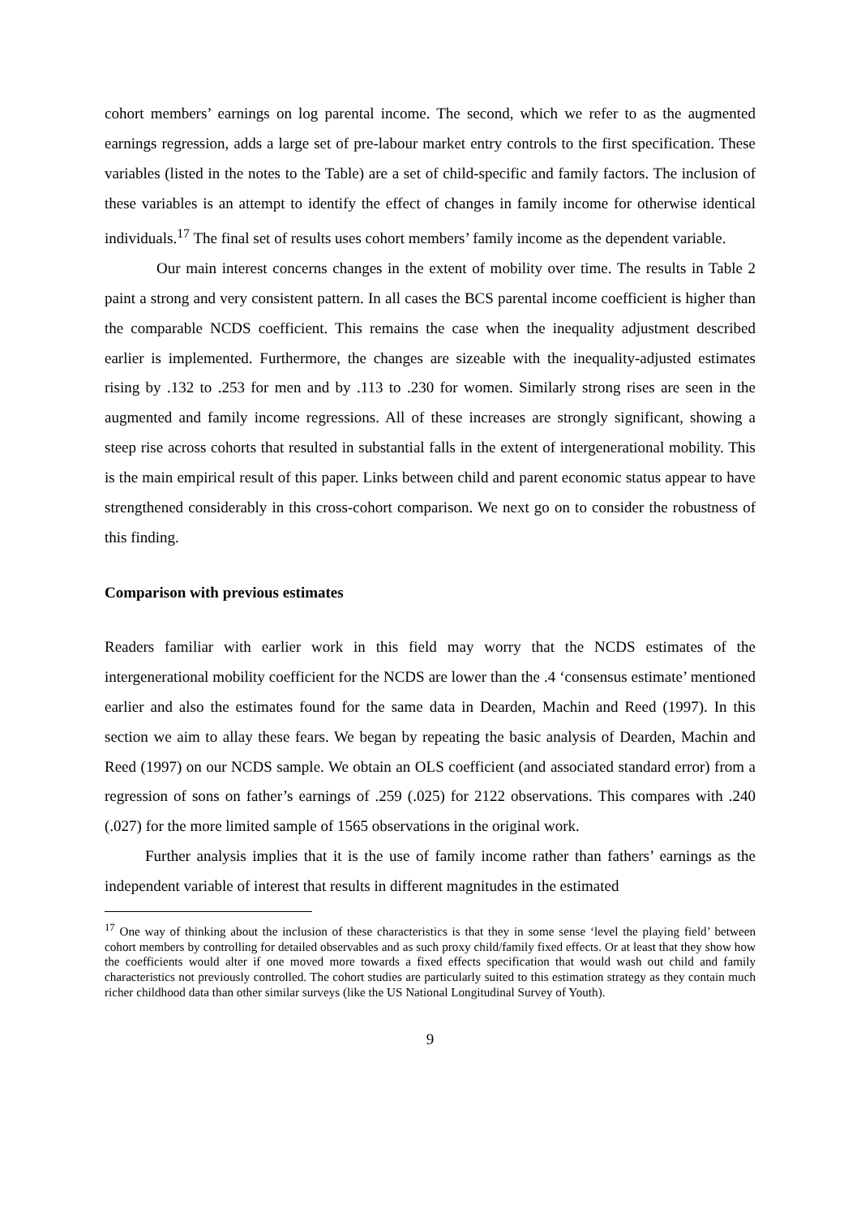cohort members’ earnings on log parental income. The second, which we refer to as the augmented earnings regression, adds a large set of pre-labour market entry controls to the first specification. These variables (listed in the notes to the Table) are a set of child-specific and family factors. The inclusion of these variables is an attempt to identify the effect of changes in family income for otherwise identical individuals.<sup>17</sup> The final set of results uses cohort members’ family income as the dependent variable.
Our main interest concerns changes in the extent of mobility over time. The results in Table 2 paint a strong and very consistent pattern. In all cases the BCS parental income coefficient is higher than the comparable NCDS coefficient. This remains the case when the inequality adjustment described earlier is implemented. Furthermore, the changes are sizeable with the inequality-adjusted estimates rising by .132 to .253 for men and by .113 to .230 for women. Similarly strong rises are seen in the augmented and family income regressions. All of these increases are strongly significant, showing a steep rise across cohorts that resulted in substantial falls in the extent of intergenerational mobility. This is the main empirical result of this paper. Links between child and parent economic status appear to have strengthened considerably in this cross-cohort comparison. We next go on to consider the robustness of this finding.
Comparison with previous estimates
Readers familiar with earlier work in this field may worry that the NCDS estimates of the intergenerational mobility coefficient for the NCDS are lower than the .4 ‘consensus estimate’ mentioned earlier and also the estimates found for the same data in Dearden, Machin and Reed (1997). In this section we aim to allay these fears. We began by repeating the basic analysis of Dearden, Machin and Reed (1997) on our NCDS sample. We obtain an OLS coefficient (and associated standard error) from a regression of sons on father’s earnings of .259 (.025) for 2122 observations. This compares with .240 (.027) for the more limited sample of 1565 observations in the original work.
Further analysis implies that it is the use of family income rather than fathers’ earnings as the independent variable of interest that results in different magnitudes in the estimated
<sup>17</sup> One way of thinking about the inclusion of these characteristics is that they in some sense ‘level the playing field’ between cohort members by controlling for detailed observables and as such proxy child/family fixed effects. Or at least that they show how the coefficients would alter if one moved more towards a fixed effects specification that would wash out child and family characteristics not previously controlled. The cohort studies are particularly suited to this estimation strategy as they contain much richer childhood data than other similar surveys (like the US National Longitudinal Survey of Youth).
9